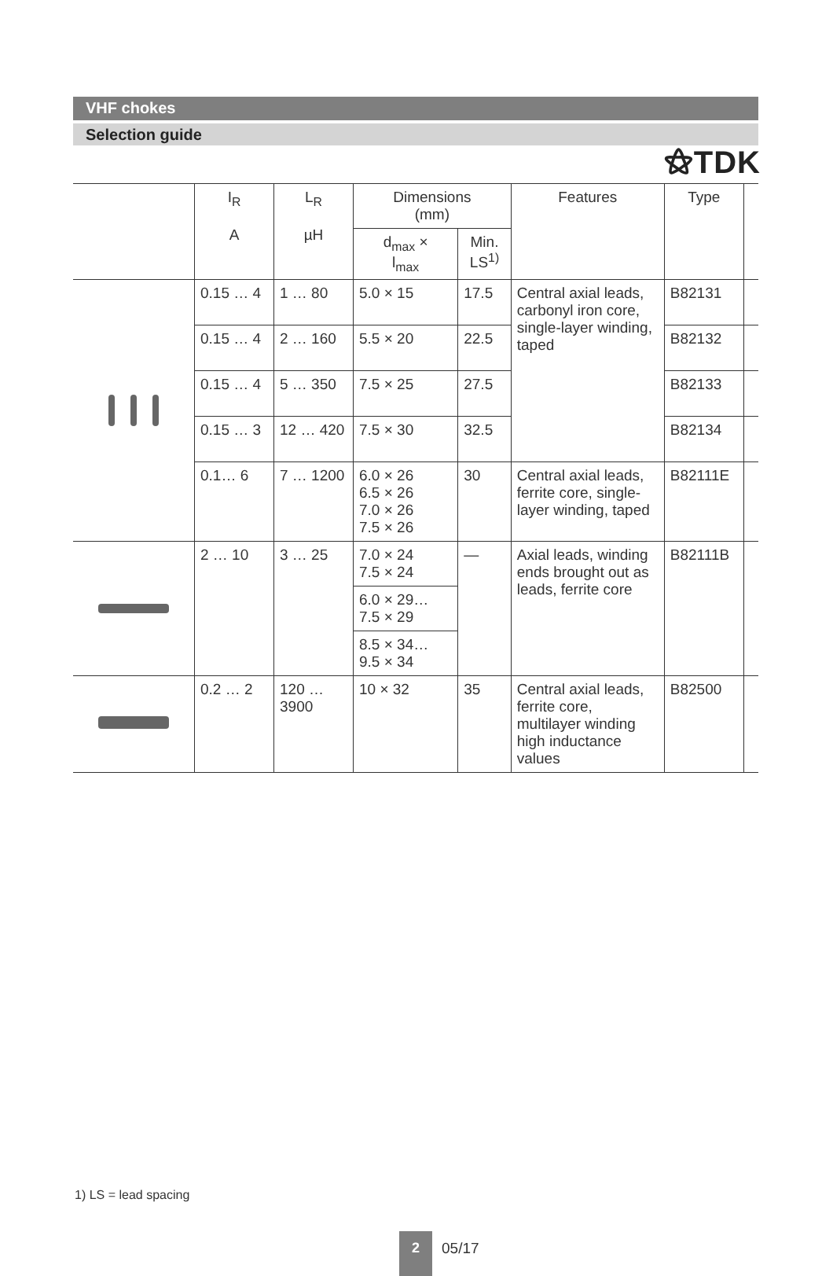⚝TDK
VHF chokes
Selection guide
| | I<sub>R</sub> A | L<sub>R</sub> µH | Dimensions (mm) | | Features | Type | |
| --- | --- | --- | --- | --- | --- | --- | --- |
| | | | d<sub>max</sub> × l<sub>max</sub> | Min. LS<sup>1)</sup> | | | |
| | 0.15 … 4 | 1 … 80 | 5.0 × 15 | 17.5 | Central axial leads, carbonyl iron core, single-layer winding, taped | B82131 | |
| | 0.15 … 4 | 2 … 160 | 5.5 × 20 | 22.5 | | B82132 | |
| | 0.15 … 4 | 5 … 350 | 7.5 × 25 | 27.5 | | B82133 | |
| | 0.15 … 3 | 12 … 420 | 7.5 × 30 | 32.5 | | B82134 | |
| | 0.1… 6 | 7 … 1200 | 6.0 × 26 6.5 × 26 7.0 × 26 7.5 × 26 | 30 | Central axial leads, ferrite core, single-layer winding, taped | B82111E | |
| | 2 … 10 | 3 … 25 | 7.0 × 24 7.5 × 24 | — | Axial leads, winding ends brought out as leads, ferrite core | B82111B | |
| | | | 6.0 × 29… 7.5 × 29 | | | | |
| | | | 8.5 × 34… 9.5 × 34 | | | | |
| | 0.2 … 2 | 120 … 3900 | 10 × 32 | 35 | Central axial leads, ferrite core, multilayer winding high inductance values | B82500 | |
1) LS = lead spacing
2 05/17